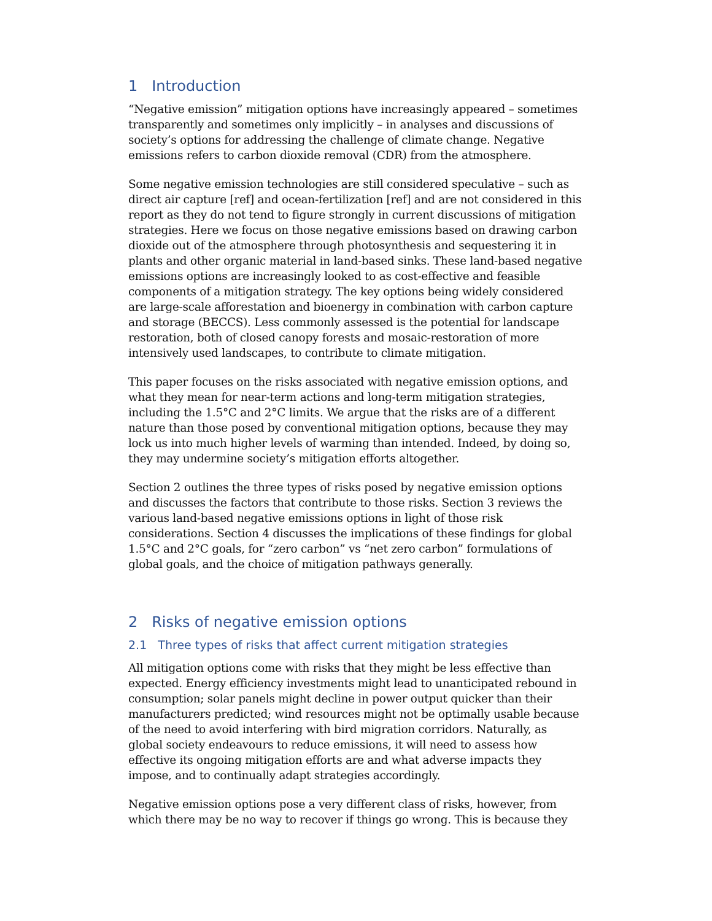1 Introduction
“Negative emission” mitigation options have increasingly appeared – sometimes transparently and sometimes only implicitly – in analyses and discussions of society’s options for addressing the challenge of climate change. Negative emissions refers to carbon dioxide removal (CDR) from the atmosphere.
Some negative emission technologies are still considered speculative – such as direct air capture [ref] and ocean-fertilization [ref] and are not considered in this report as they do not tend to figure strongly in current discussions of mitigation strategies. Here we focus on those negative emissions based on drawing carbon dioxide out of the atmosphere through photosynthesis and sequestering it in plants and other organic material in land-based sinks. These land-based negative emissions options are increasingly looked to as cost-effective and feasible components of a mitigation strategy. The key options being widely considered are large-scale afforestation and bioenergy in combination with carbon capture and storage (BECCS). Less commonly assessed is the potential for landscape restoration, both of closed canopy forests and mosaic-restoration of more intensively used landscapes, to contribute to climate mitigation.
This paper focuses on the risks associated with negative emission options, and what they mean for near-term actions and long-term mitigation strategies, including the 1.5°C and 2°C limits. We argue that the risks are of a different nature than those posed by conventional mitigation options, because they may lock us into much higher levels of warming than intended. Indeed, by doing so, they may undermine society’s mitigation efforts altogether.
Section 2 outlines the three types of risks posed by negative emission options and discusses the factors that contribute to those risks. Section 3 reviews the various land-based negative emissions options in light of those risk considerations. Section 4 discusses the implications of these findings for global 1.5°C and 2°C goals, for “zero carbon” vs “net zero carbon” formulations of global goals, and the choice of mitigation pathways generally.
2 Risks of negative emission options
2.1 Three types of risks that affect current mitigation strategies
All mitigation options come with risks that they might be less effective than expected. Energy efficiency investments might lead to unanticipated rebound in consumption; solar panels might decline in power output quicker than their manufacturers predicted; wind resources might not be optimally usable because of the need to avoid interfering with bird migration corridors. Naturally, as global society endeavours to reduce emissions, it will need to assess how effective its ongoing mitigation efforts are and what adverse impacts they impose, and to continually adapt strategies accordingly.
Negative emission options pose a very different class of risks, however, from which there may be no way to recover if things go wrong. This is because they